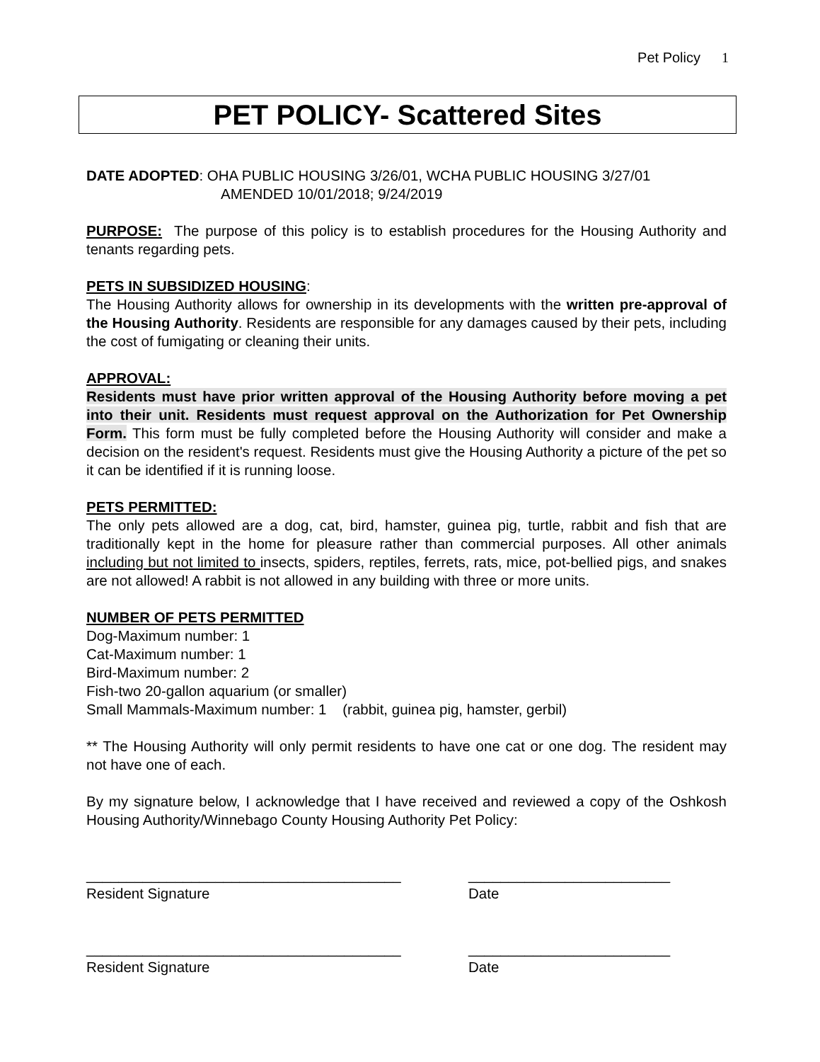Pet Policy 1
PET POLICY- Scattered Sites
DATE ADOPTED: OHA PUBLIC HOUSING 3/26/01, WCHA PUBLIC HOUSING 3/27/01
AMENDED 10/01/2018; 9/24/2019
PURPOSE: The purpose of this policy is to establish procedures for the Housing Authority and tenants regarding pets.
PETS IN SUBSIDIZED HOUSING:
The Housing Authority allows for ownership in its developments with the written pre-approval of the Housing Authority. Residents are responsible for any damages caused by their pets, including the cost of fumigating or cleaning their units.
APPROVAL:
Residents must have prior written approval of the Housing Authority before moving a pet into their unit. Residents must request approval on the Authorization for Pet Ownership Form. This form must be fully completed before the Housing Authority will consider and make a decision on the resident's request. Residents must give the Housing Authority a picture of the pet so it can be identified if it is running loose.
PETS PERMITTED:
The only pets allowed are a dog, cat, bird, hamster, guinea pig, turtle, rabbit and fish that are traditionally kept in the home for pleasure rather than commercial purposes. All other animals including but not limited to insects, spiders, reptiles, ferrets, rats, mice, pot-bellied pigs, and snakes are not allowed! A rabbit is not allowed in any building with three or more units.
NUMBER OF PETS PERMITTED
Dog-Maximum number: 1
Cat-Maximum number: 1
Bird-Maximum number: 2
Fish-two 20-gallon aquarium (or smaller)
Small Mammals-Maximum number: 1 (rabbit, guinea pig, hamster, gerbil)
** The Housing Authority will only permit residents to have one cat or one dog. The resident may not have one of each.
By my signature below, I acknowledge that I have received and reviewed a copy of the Oshkosh Housing Authority/Winnebago County Housing Authority Pet Policy:
_______________________________________ _________________________
Resident Signature Date
_______________________________________ _________________________
Resident Signature Date